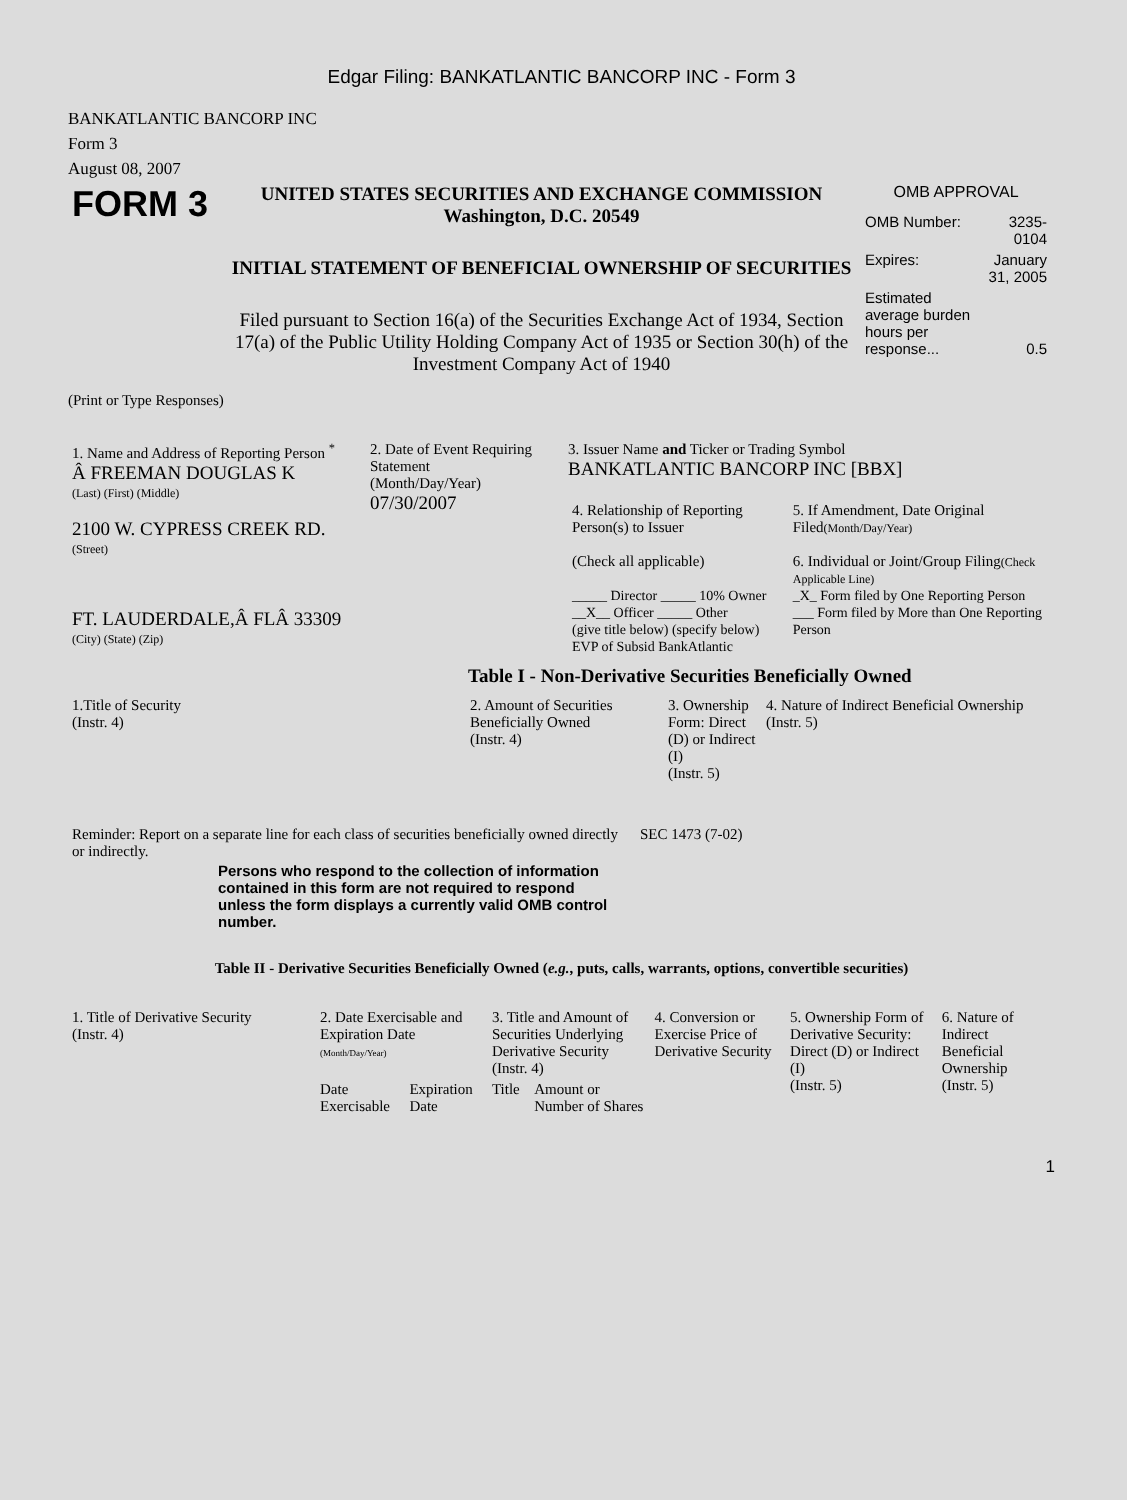Edgar Filing: BANKATLANTIC BANCORP INC - Form 3
BANKATLANTIC BANCORP INC
Form 3
August 08, 2007
| FORM 3 | UNITED STATES SECURITIES AND EXCHANGE COMMISSION Washington, D.C. 20549 INITIAL STATEMENT OF BENEFICIAL OWNERSHIP OF SECURITIES Filed pursuant to Section 16(a) of the Securities Exchange Act of 1934, Section 17(a) of the Public Utility Holding Company Act of 1935 or Section 30(h) of the Investment Company Act of 1940 | OMB APPROVAL / OMB Number: / 3235-0104 / / Expires: / January 31, 2005 / / Estimated average burden hours per response... / 0.5 / |
(Print or Type Responses)
| 1. Name and Address of Reporting Person <sup>*</sup> Â FREEMAN DOUGLAS K (Last) (First) (Middle) 2100 W. CYPRESS CREEK RD. (Street) FT. LAUDERDALE,Â FLÂ 33309 (City) (State) (Zip) | 2. Date of Event Requiring Statement (Month/Day/Year) 07/30/2007 | 3. Issuer Name and Ticker or Trading Symbol BANKATLANTIC BANCORP INC [BBX] / 4. Relationship of Reporting Person(s) to Issuer (Check all applicable) _____ Director _____ 10% Owner __X__ Officer _____ Other (give title below) (specify below) EVP of Subsid BankAtlantic / 5. If Amendment, Date Original Filed (Month/Day/Year) 6. Individual or Joint/Group Filing (Check Applicable Line) _X_ Form filed by One Reporting Person ___ Form filed by More than One Reporting Person / |
Table I - Non-Derivative Securities Beneficially Owned
| 1.Title of Security (Instr. 4) | 2. Amount of Securities Beneficially Owned (Instr. 4) | 3. Ownership Form: Direct (D) or Indirect (I) (Instr. 5) | 4. Nature of Indirect Beneficial Ownership (Instr. 5) |
| --- | --- | --- | --- |
| Reminder: Report on a separate line for each class of securities beneficially owned directly or indirectly. | SEC 1473 (7-02) |
Persons who respond to the collection of information contained in this form are not required to respond unless the form displays a currently valid OMB control number.
Table II - Derivative Securities Beneficially Owned (e.g., puts, calls, warrants, options, convertible securities)
| 1. Title of Derivative Security (Instr. 4) | 2. Date Exercisable and Expiration Date (Month/Day/Year) | | 3. Title and Amount of Securities Underlying Derivative Security (Instr. 4) | | 4. Conversion or Exercise Price of Derivative Security | 5. Ownership Form of Derivative Security: Direct (D) or Indirect (I) (Instr. 5) | 6. Nature of Indirect Beneficial Ownership (Instr. 5) |
| --- | --- | --- | --- | --- | --- | --- | --- |
| | Date Exercisable | Expiration Date | Title | Amount or Number of Shares | | | |
1